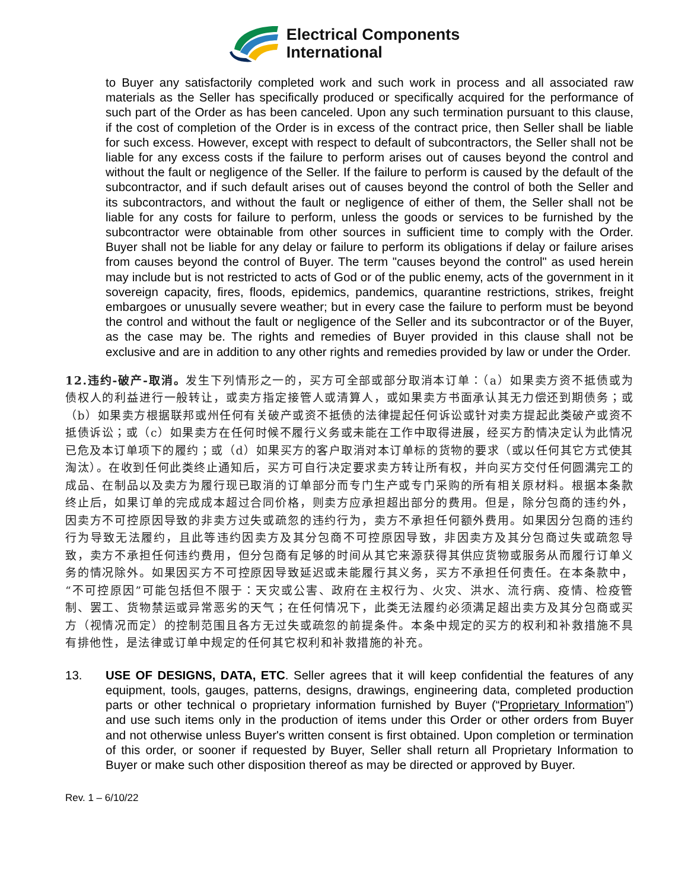Electrical Components
International
to Buyer any satisfactorily completed work and such work in process and all associated raw materials as the Seller has specifically produced or specifically acquired for the performance of such part of the Order as has been canceled. Upon any such termination pursuant to this clause, if the cost of completion of the Order is in excess of the contract price, then Seller shall be liable for such excess. However, except with respect to default of subcontractors, the Seller shall not be liable for any excess costs if the failure to perform arises out of causes beyond the control and without the fault or negligence of the Seller. If the failure to perform is caused by the default of the subcontractor, and if such default arises out of causes beyond the control of both the Seller and its subcontractors, and without the fault or negligence of either of them, the Seller shall not be liable for any costs for failure to perform, unless the goods or services to be furnished by the subcontractor were obtainable from other sources in sufficient time to comply with the Order. Buyer shall not be liable for any delay or failure to perform its obligations if delay or failure arises from causes beyond the control of Buyer. The term "causes beyond the control" as used herein may include but is not restricted to acts of God or of the public enemy, acts of the government in it sovereign capacity, fires, floods, epidemics, pandemics, quarantine restrictions, strikes, freight embargoes or unusually severe weather; but in every case the failure to perform must be beyond the control and without the fault or negligence of the Seller and its subcontractor or of the Buyer, as the case may be. The rights and remedies of Buyer provided in this clause shall not be exclusive and are in addition to any other rights and remedies provided by law or under the Order.
12.违约-破产-取消。发生下列情形之一的，买方可全部或部分取消本订单：（a）如果卖方资不抵债或为债权人的利益进行一般转让，或卖方指定接管人或清算人，或如果卖方书面承认其无力偿还到期债务；或（b）如果卖方根据联邦或州任何有关破产或资不抵债的法律提起任何诉讼或针对卖方提起此类破产或资不抵债诉讼；或（c）如果卖方在任何时候不履行义务或未能在工作中取得进展，经买方酌情决定认为此情况已危及本订单项下的履约；或（d）如果买方的客户取消对本订单标的货物的要求（或以任何其它方式使其淘汰）。在收到任何此类终止通知后，买方可自行决定要求卖方转让所有权，并向买方交付任何圆满完工的成品、在制品以及卖方为履行现已取消的订单部分而专门生产或专门采购的所有相关原材料。根据本条款终止后，如果订单的完成成本超过合同价格，则卖方应承担超出部分的费用。但是，除分包商的违约外，因卖方不可控原因导致的非卖方过失或疏忽的违约行为，卖方不承担任何额外费用。如果因分包商的违约行为导致无法履约，且此等违约因卖方及其分包商不可控原因导致，非因卖方及其分包商过失或疏忽导致，卖方不承担任何违约费用，但分包商有足够的时间从其它来源获得其供应货物或服务从而履行订单义务的情况除外。如果因买方不可控原因导致延迟或未能履行其义务，买方不承担任何责任。在本条款中，“不可控原因”可能包括但不限于：天灾或公害、政府在主权行为、火灾、洪水、流行病、疫情、检疫管制、罢工、货物禁运或异常恶劣的天气；在任何情况下，此类无法履约必须满足超出卖方及其分包商或买方（视情况而定）的控制范围且各方无过失或疏忽的前提条件。本条中规定的买方的权利和补救措施不具有排他性，是法律或订单中规定的任何其它权利和补救措施的补充。
13. USE OF DESIGNS, DATA, ETC. Seller agrees that it will keep confidential the features of any equipment, tools, gauges, patterns, designs, drawings, engineering data, completed production parts or other technical o proprietary information furnished by Buyer (“Proprietary Information”) and use such items only in the production of items under this Order or other orders from Buyer and not otherwise unless Buyer's written consent is first obtained. Upon completion or termination of this order, or sooner if requested by Buyer, Seller shall return all Proprietary Information to Buyer or make such other disposition thereof as may be directed or approved by Buyer.
Rev. 1 – 6/10/22